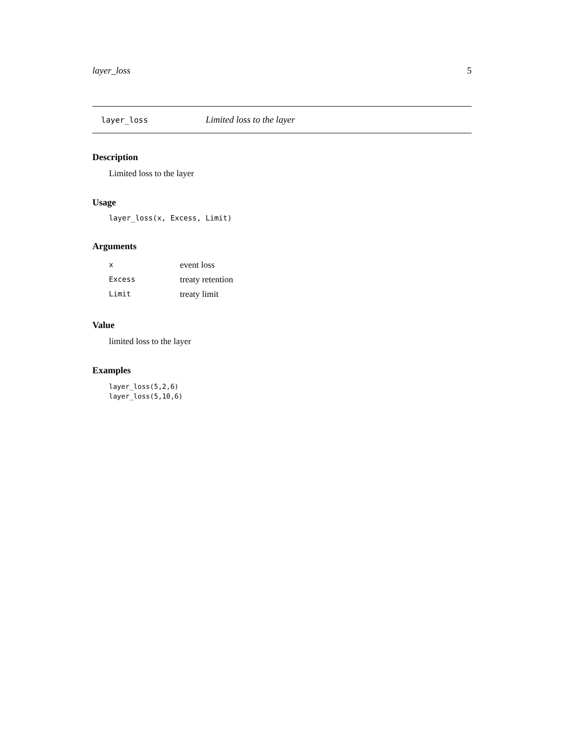layer_loss 5
layer_loss Limited loss to the layer
Description
Limited loss to the layer
Usage
layer_loss(x, Excess, Limit)
Arguments
| x | event loss |
| Excess | treaty retention |
| Limit | treaty limit |
Value
limited loss to the layer
Examples
layer_loss(5,2,6)
layer_loss(5,10,6)